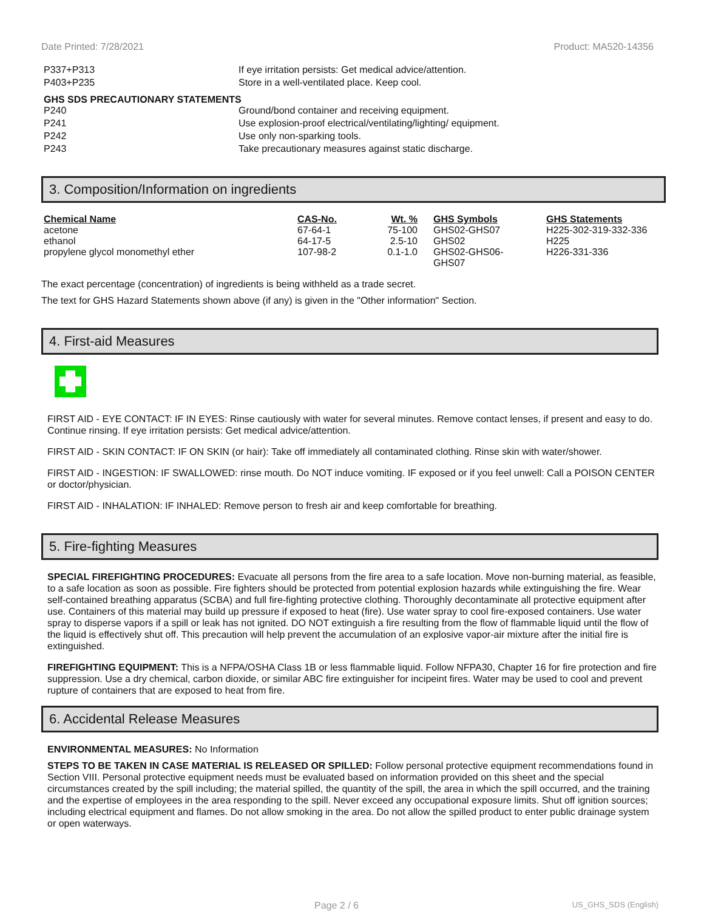Date Printed: 7/28/2021 Product: MA520-14356
P337+P313 If eye irritation persists: Get medical advice/attention.
P403+P235 Store in a well-ventilated place. Keep cool.
GHS SDS PRECAUTIONARY STATEMENTS
P240 Ground/bond container and receiving equipment.
P241 Use explosion-proof electrical/ventilating/lighting/ equipment.
P242 Use only non-sparking tools.
P243 Take precautionary measures against static discharge.
3. Composition/Information on ingredients
| Chemical Name | CAS-No. | Wt. % | GHS Symbols | GHS Statements |
| --- | --- | --- | --- | --- |
| acetone | 67-64-1 | 75-100 | GHS02-GHS07 | H225-302-319-332-336 |
| ethanol | 64-17-5 | 2.5-10 | GHS02 | H225 |
| propylene glycol monomethyl ether | 107-98-2 | 0.1-1.0 | GHS02-GHS06- GHS07 | H226-331-336 |
The exact percentage (concentration) of ingredients is being withheld as a trade secret.
The text for GHS Hazard Statements shown above (if any) is given in the "Other information" Section.
4. First-aid Measures
FIRST AID - EYE CONTACT: IF IN EYES: Rinse cautiously with water for several minutes. Remove contact lenses, if present and easy to do. Continue rinsing. If eye irritation persists: Get medical advice/attention.
FIRST AID - SKIN CONTACT: IF ON SKIN (or hair): Take off immediately all contaminated clothing. Rinse skin with water/shower.
FIRST AID - INGESTION: IF SWALLOWED: rinse mouth. Do NOT induce vomiting. IF exposed or if you feel unwell: Call a POISON CENTER or doctor/physician.
FIRST AID - INHALATION: IF INHALED: Remove person to fresh air and keep comfortable for breathing.
5. Fire-fighting Measures
SPECIAL FIREFIGHTING PROCEDURES: Evacuate all persons from the fire area to a safe location. Move non-burning material, as feasible, to a safe location as soon as possible. Fire fighters should be protected from potential explosion hazards while extinguishing the fire. Wear self-contained breathing apparatus (SCBA) and full fire-fighting protective clothing. Thoroughly decontaminate all protective equipment after use. Containers of this material may build up pressure if exposed to heat (fire). Use water spray to cool fire-exposed containers. Use water spray to disperse vapors if a spill or leak has not ignited. DO NOT extinguish a fire resulting from the flow of flammable liquid until the flow of the liquid is effectively shut off. This precaution will help prevent the accumulation of an explosive vapor-air mixture after the initial fire is extinguished.
FIREFIGHTING EQUIPMENT: This is a NFPA/OSHA Class 1B or less flammable liquid. Follow NFPA30, Chapter 16 for fire protection and fire suppression. Use a dry chemical, carbon dioxide, or similar ABC fire extinguisher for incipeint fires. Water may be used to cool and prevent rupture of containers that are exposed to heat from fire.
6. Accidental Release Measures
ENVIRONMENTAL MEASURES: No Information
STEPS TO BE TAKEN IN CASE MATERIAL IS RELEASED OR SPILLED: Follow personal protective equipment recommendations found in Section VIII. Personal protective equipment needs must be evaluated based on information provided on this sheet and the special circumstances created by the spill including; the material spilled, the quantity of the spill, the area in which the spill occurred, and the training and the expertise of employees in the area responding to the spill. Never exceed any occupational exposure limits. Shut off ignition sources; including electrical equipment and flames. Do not allow smoking in the area. Do not allow the spilled product to enter public drainage system or open waterways.
Page 2 / 6 US_GHS_SDS (English)